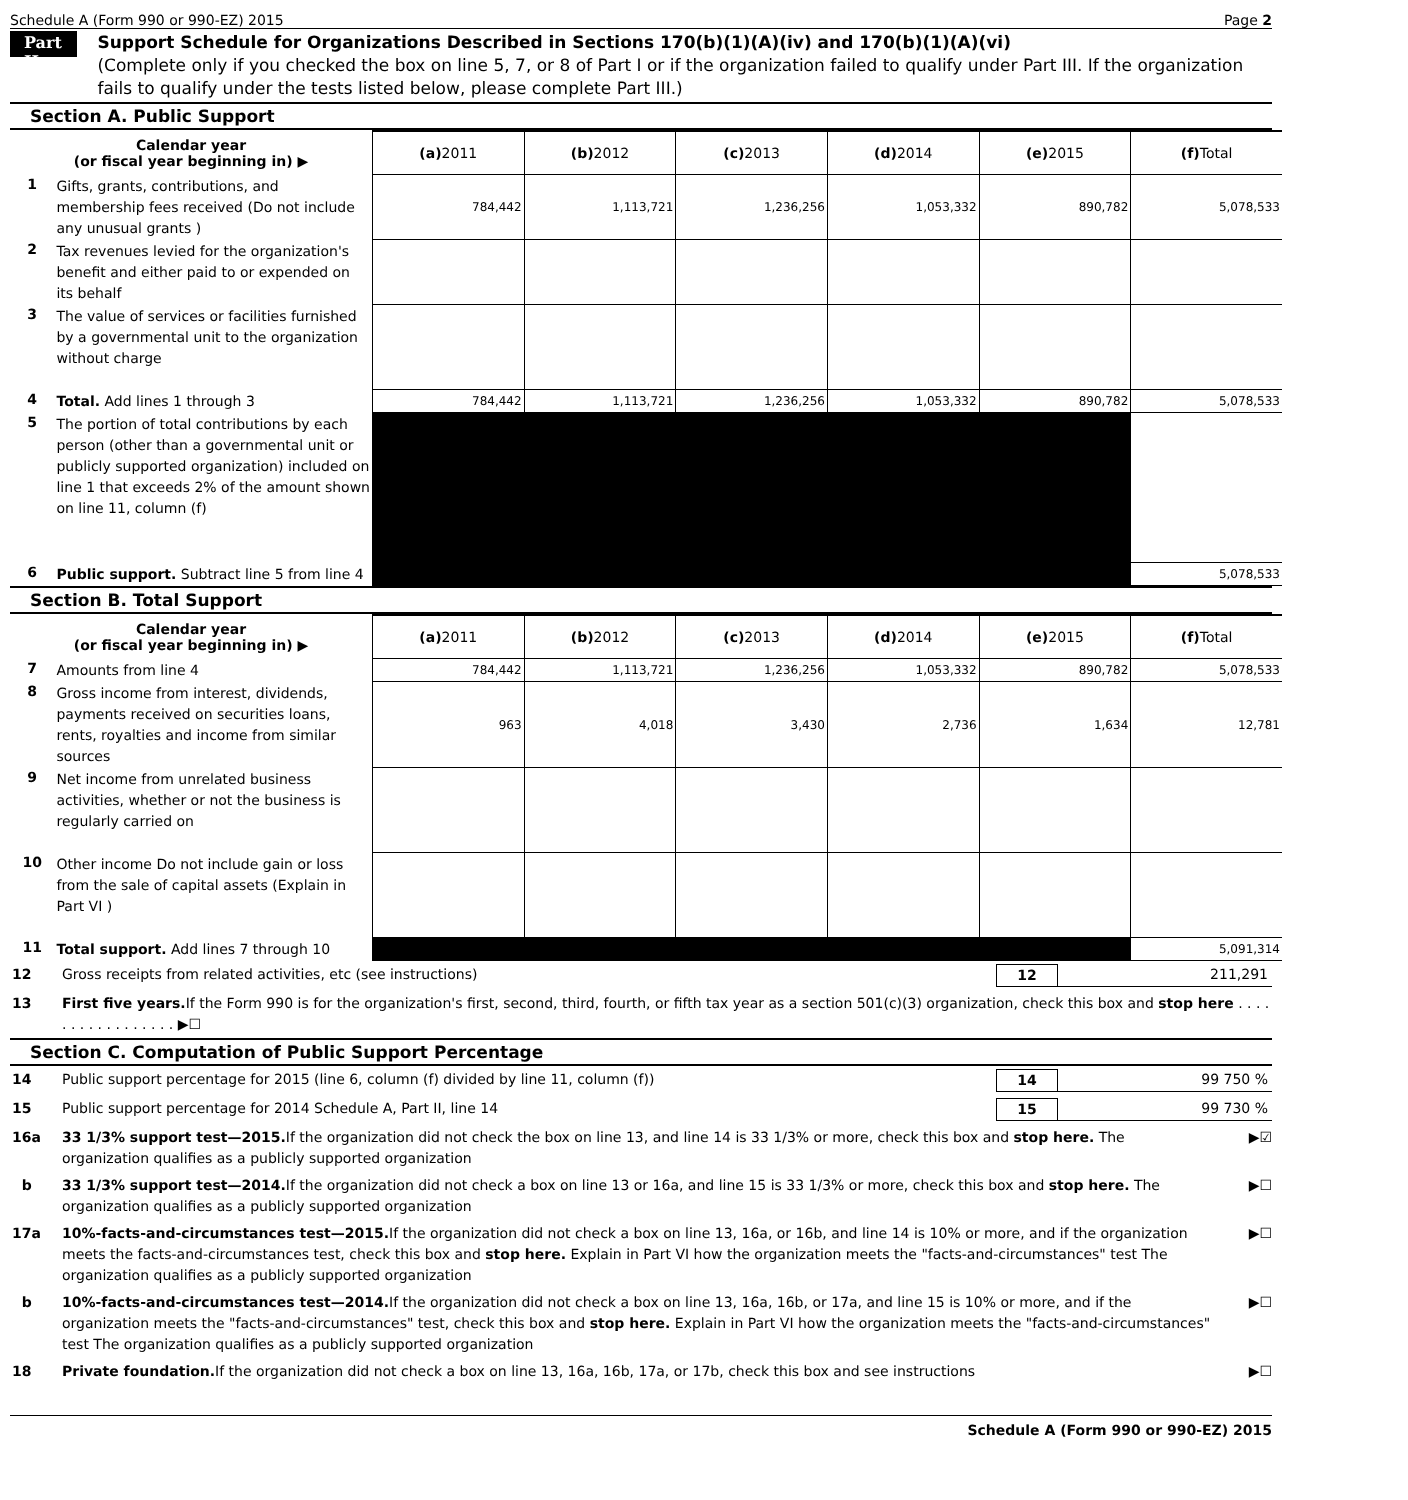Schedule A (Form 990 or 990-EZ) 2015 Page 2
Part II
Support Schedule for Organizations Described in Sections 170(b)(1)(A)(iv) and 170(b)(1)(A)(vi)
(Complete only if you checked the box on line 5, 7, or 8 of Part I or if the organization failed to qualify under Part III. If the organization fails to qualify under the tests listed below, please complete Part III.)
Section A. Public Support
| Calendar year (or fiscal year beginning in) ▶ | | (a) 2011 | (b) 2012 | (c) 2013 | (d) 2014 | (e) 2015 | (f) Total |
| 1 | Gifts, grants, contributions, and membership fees received (Do not include any unusual grants ) | 784,442 | 1,113,721 | 1,236,256 | 1,053,332 | 890,782 | 5,078,533 |
| 2 | Tax revenues levied for the organization's benefit and either paid to or expended on its behalf | | | | | | |
| 3 | The value of services or facilities furnished by a governmental unit to the organization without charge | | | | | | |
| 4 | Total. Add lines 1 through 3 | 784,442 | 1,113,721 | 1,236,256 | 1,053,332 | 890,782 | 5,078,533 |
| 5 | The portion of total contributions by each person (other than a governmental unit or publicly supported organization) included on line 1 that exceeds 2% of the amount shown on line 11, column (f) | | | | | | |
| 6 | Public support. Subtract line 5 from line 4 | | | | | | 5,078,533 |
Section B. Total Support
| Calendar year (or fiscal year beginning in) ▶ | | (a) 2011 | (b) 2012 | (c) 2013 | (d) 2014 | (e) 2015 | (f) Total |
| 7 | Amounts from line 4 | 784,442 | 1,113,721 | 1,236,256 | 1,053,332 | 890,782 | 5,078,533 |
| 8 | Gross income from interest, dividends, payments received on securities loans, rents, royalties and income from similar sources | 963 | 4,018 | 3,430 | 2,736 | 1,634 | 12,781 |
| 9 | Net income from unrelated business activities, whether or not the business is regularly carried on | | | | | | |
| 10 | Other income Do not include gain or loss from the sale of capital assets (Explain in Part VI ) | | | | | | |
| 11 | Total support. Add lines 7 through 10 | | | | | | 5,091,314 |
12 Gross receipts from related activities, etc (see instructions) 12 211,291
13 First five years. If the Form 990 is for the organization's first, second, third, fourth, or fifth tax year as a section 501(c)(3) organization, check this box and stop here . . . . . . . . . . . . . . . . . ▶☐
Section C. Computation of Public Support Percentage
14 Public support percentage for 2015 (line 6, column (f) divided by line 11, column (f)) 14 99 750 %
15 Public support percentage for 2014 Schedule A, Part II, line 14 15 99 730 %
16a 33 1/3% support test—2015. If the organization did not check the box on line 13, and line 14 is 33 1/3% or more, check this box and stop here. The organization qualifies as a publicly supported organization ▶☑
b 33 1/3% support test—2014. If the organization did not check a box on line 13 or 16a, and line 15 is 33 1/3% or more, check this box and stop here. The organization qualifies as a publicly supported organization ▶☐
17a 10%-facts-and-circumstances test—2015. If the organization did not check a box on line 13, 16a, or 16b, and line 14 is 10% or more, and if the organization meets the facts-and-circumstances test, check this box and stop here. Explain in Part VI how the organization meets the "facts-and-circumstances" test The organization qualifies as a publicly supported organization ▶☐
b 10%-facts-and-circumstances test—2014. If the organization did not check a box on line 13, 16a, 16b, or 17a, and line 15 is 10% or more, and if the organization meets the "facts-and-circumstances" test, check this box and stop here. Explain in Part VI how the organization meets the "facts-and-circumstances" test The organization qualifies as a publicly supported organization ▶☐
18 Private foundation. If the organization did not check a box on line 13, 16a, 16b, 17a, or 17b, check this box and see instructions ▶☐
Schedule A (Form 990 or 990-EZ) 2015